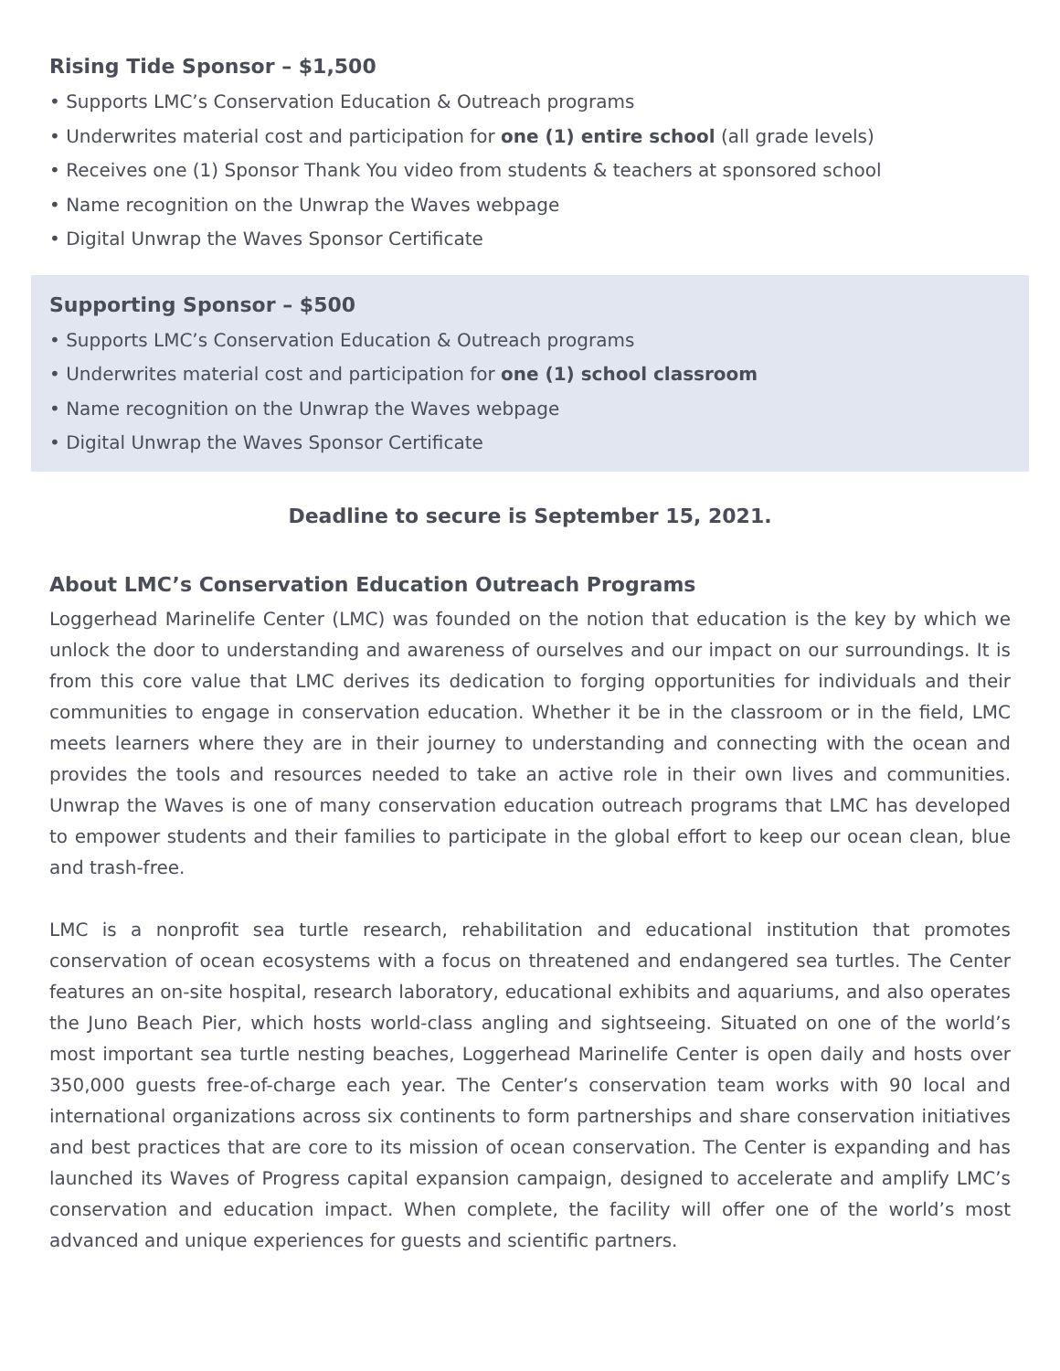Rising Tide Sponsor – $1,500
• Supports LMC’s Conservation Education & Outreach programs
• Underwrites material cost and participation for one (1) entire school (all grade levels)
• Receives one (1) Sponsor Thank You video from students & teachers at sponsored school
• Name recognition on the Unwrap the Waves webpage
• Digital Unwrap the Waves Sponsor Certificate
Supporting Sponsor – $500
• Supports LMC’s Conservation Education & Outreach programs
• Underwrites material cost and participation for one (1) school classroom
• Name recognition on the Unwrap the Waves webpage
• Digital Unwrap the Waves Sponsor Certificate
Deadline to secure is September 15, 2021.
About LMC’s Conservation Education Outreach Programs
Loggerhead Marinelife Center (LMC) was founded on the notion that education is the key by which we unlock the door to understanding and awareness of ourselves and our impact on our surroundings. It is from this core value that LMC derives its dedication to forging opportunities for individuals and their communities to engage in conservation education. Whether it be in the classroom or in the field, LMC meets learners where they are in their journey to understanding and connecting with the ocean and provides the tools and resources needed to take an active role in their own lives and communities. Unwrap the Waves is one of many conservation education outreach programs that LMC has developed to empower students and their families to participate in the global effort to keep our ocean clean, blue and trash-free.
LMC is a nonprofit sea turtle research, rehabilitation and educational institution that promotes conservation of ocean ecosystems with a focus on threatened and endangered sea turtles. The Center features an on-site hospital, research laboratory, educational exhibits and aquariums, and also operates the Juno Beach Pier, which hosts world-class angling and sightseeing. Situated on one of the world’s most important sea turtle nesting beaches, Loggerhead Marinelife Center is open daily and hosts over 350,000 guests free-of-charge each year. The Center’s conservation team works with 90 local and international organizations across six continents to form partnerships and share conservation initiatives and best practices that are core to its mission of ocean conservation. The Center is expanding and has launched its Waves of Progress capital expansion campaign, designed to accelerate and amplify LMC’s conservation and education impact. When complete, the facility will offer one of the world’s most advanced and unique experiences for guests and scientific partners.